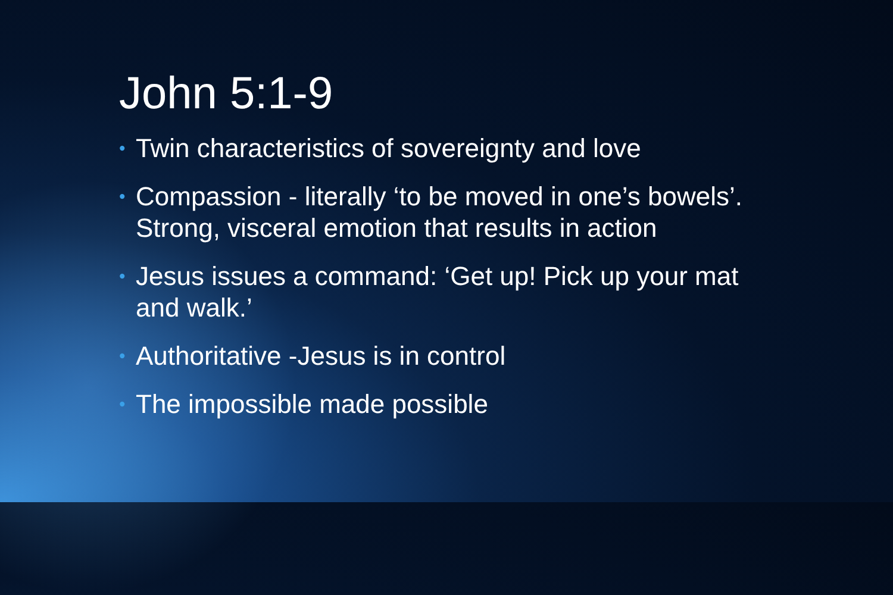John 5:1-9
• Twin characteristics of sovereignty and love
• Compassion - literally ‘to be moved in one’s bowels’. Strong, visceral emotion that results in action
• Jesus issues a command: ‘Get up! Pick up your mat and walk.’
• Authoritative -Jesus is in control
• The impossible made possible